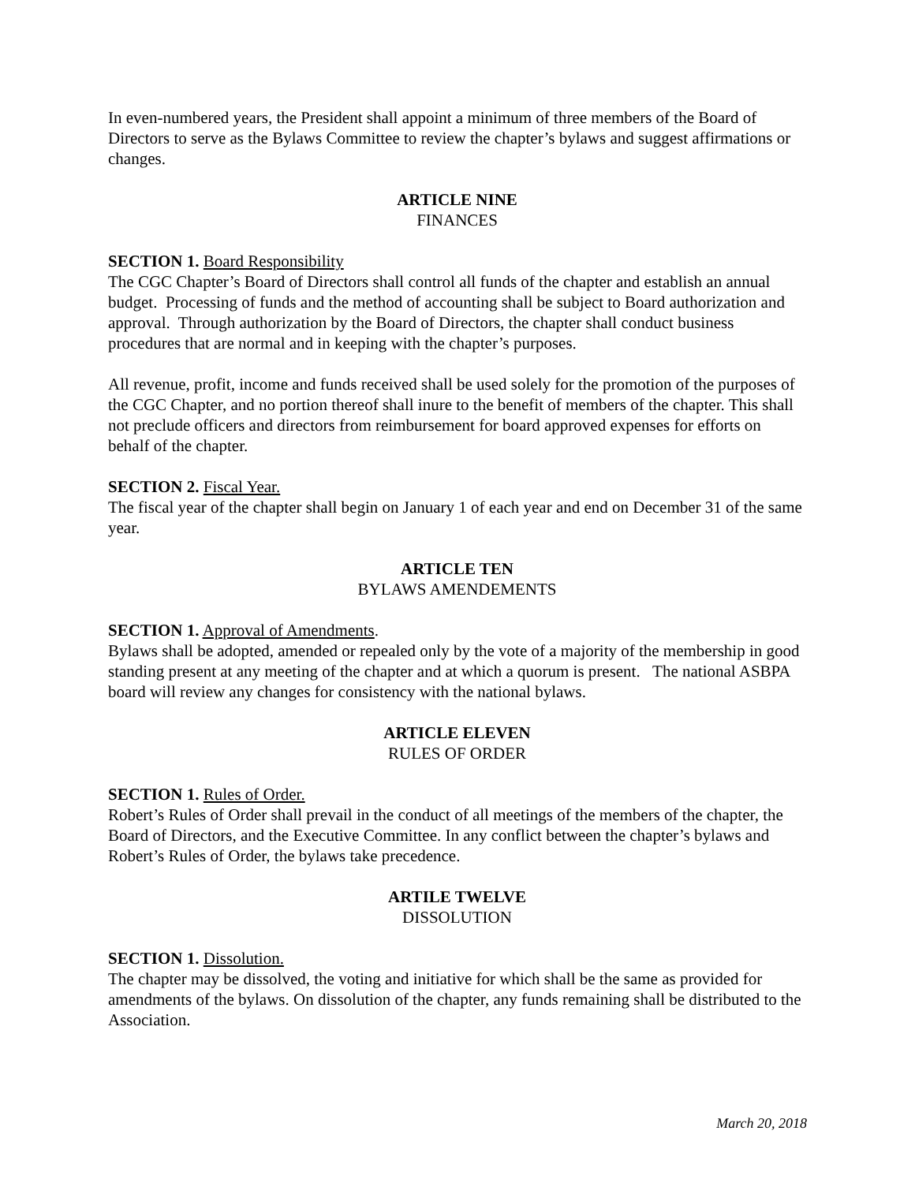In even-numbered years, the President shall appoint a minimum of three members of the Board of Directors to serve as the Bylaws Committee to review the chapter’s bylaws and suggest affirmations or changes.
ARTICLE NINE
FINANCES
SECTION 1. Board Responsibility
The CGC Chapter’s Board of Directors shall control all funds of the chapter and establish an annual budget. Processing of funds and the method of accounting shall be subject to Board authorization and approval. Through authorization by the Board of Directors, the chapter shall conduct business procedures that are normal and in keeping with the chapter’s purposes.
All revenue, profit, income and funds received shall be used solely for the promotion of the purposes of the CGC Chapter, and no portion thereof shall inure to the benefit of members of the chapter. This shall not preclude officers and directors from reimbursement for board approved expenses for efforts on behalf of the chapter.
SECTION 2. Fiscal Year.
The fiscal year of the chapter shall begin on January 1 of each year and end on December 31 of the same year.
ARTICLE TEN
BYLAWS AMENDEMENTS
SECTION 1. Approval of Amendments.
Bylaws shall be adopted, amended or repealed only by the vote of a majority of the membership in good standing present at any meeting of the chapter and at which a quorum is present. The national ASBPA board will review any changes for consistency with the national bylaws.
ARTICLE ELEVEN
RULES OF ORDER
SECTION 1. Rules of Order.
Robert’s Rules of Order shall prevail in the conduct of all meetings of the members of the chapter, the Board of Directors, and the Executive Committee. In any conflict between the chapter’s bylaws and Robert’s Rules of Order, the bylaws take precedence.
ARTILE TWELVE
DISSOLUTION
SECTION 1. Dissolution.
The chapter may be dissolved, the voting and initiative for which shall be the same as provided for amendments of the bylaws. On dissolution of the chapter, any funds remaining shall be distributed to the Association.
March 20, 2018